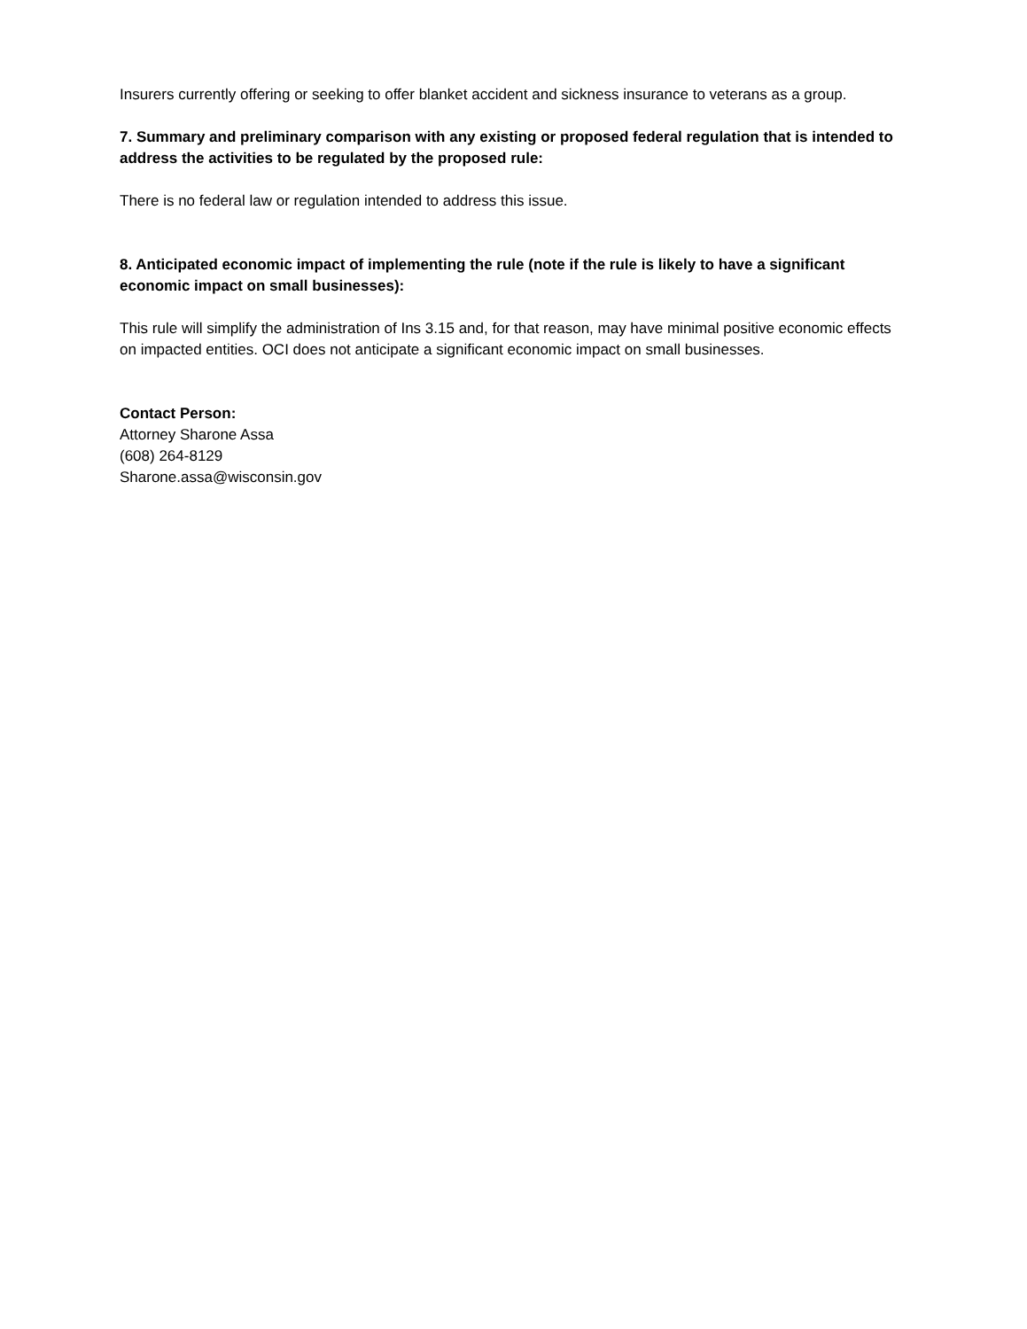Insurers currently offering or seeking to offer blanket accident and sickness insurance to veterans as a group.
7. Summary and preliminary comparison with any existing or proposed federal regulation that is intended to address the activities to be regulated by the proposed rule:
There is no federal law or regulation intended to address this issue.
8. Anticipated economic impact of implementing the rule (note if the rule is likely to have a significant economic impact on small businesses):
This rule will simplify the administration of Ins 3.15 and, for that reason, may have minimal positive economic effects on impacted entities. OCI does not anticipate a significant economic impact on small businesses.
Contact Person:
Attorney Sharone Assa
(608) 264-8129
Sharone.assa@wisconsin.gov